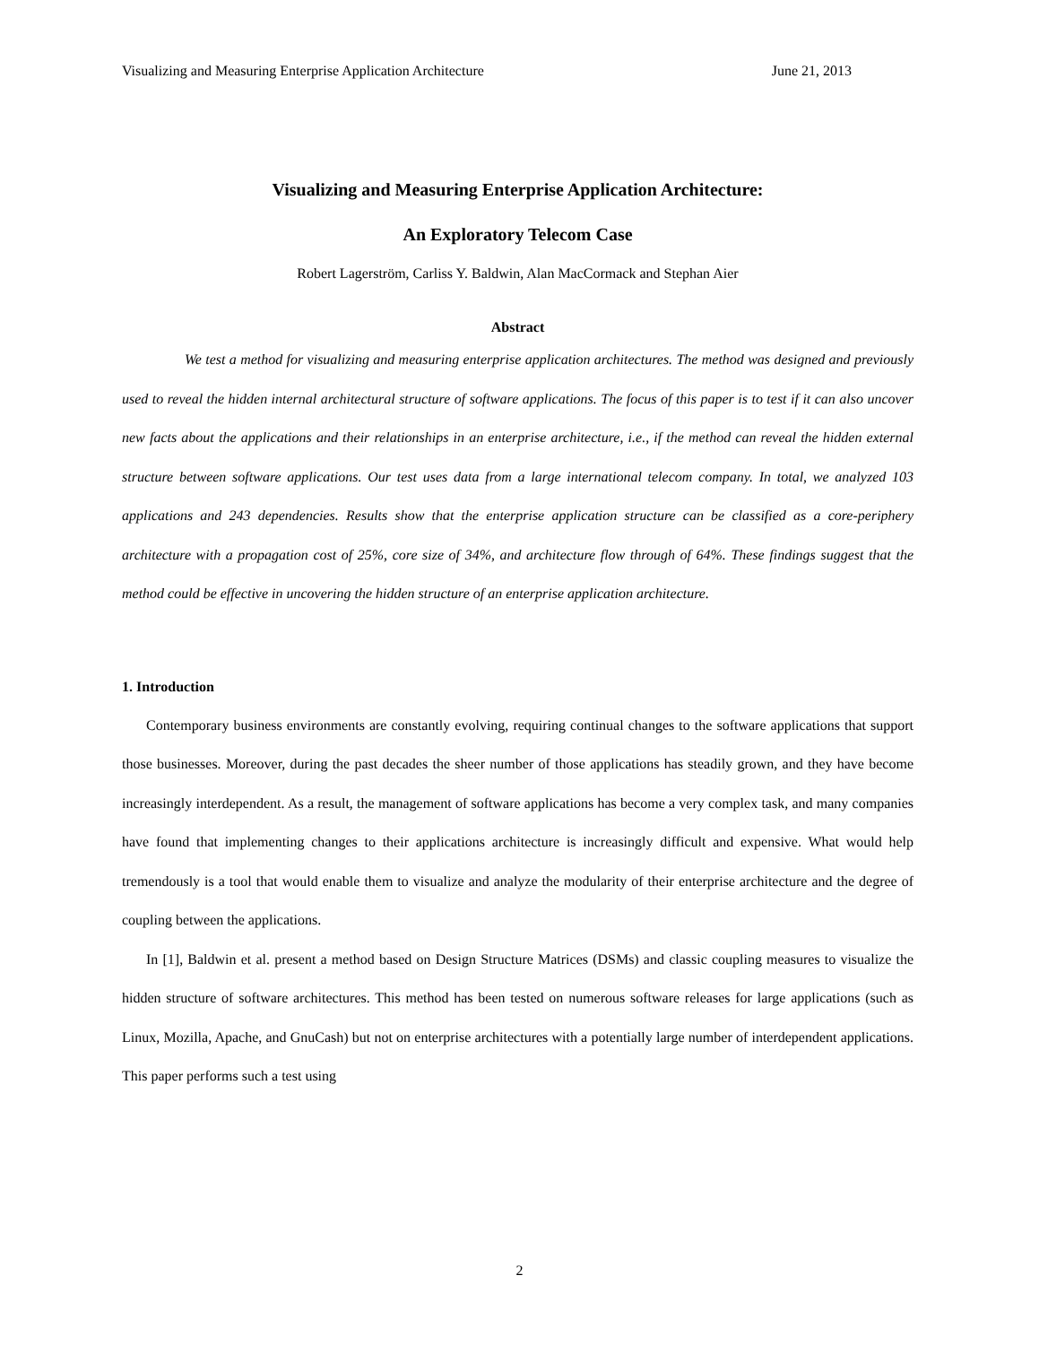Visualizing and Measuring Enterprise Application Architecture June 21, 2013
Visualizing and Measuring Enterprise Application Architecture:
An Exploratory Telecom Case
Robert Lagerström, Carliss Y. Baldwin, Alan MacCormack and Stephan Aier
Abstract
We test a method for visualizing and measuring enterprise application architectures. The method was designed and previously used to reveal the hidden internal architectural structure of software applications. The focus of this paper is to test if it can also uncover new facts about the applications and their relationships in an enterprise architecture, i.e., if the method can reveal the hidden external structure between software applications. Our test uses data from a large international telecom company. In total, we analyzed 103 applications and 243 dependencies. Results show that the enterprise application structure can be classified as a core-periphery architecture with a propagation cost of 25%, core size of 34%, and architecture flow through of 64%. These findings suggest that the method could be effective in uncovering the hidden structure of an enterprise application architecture.
1. Introduction
Contemporary business environments are constantly evolving, requiring continual changes to the software applications that support those businesses. Moreover, during the past decades the sheer number of those applications has steadily grown, and they have become increasingly interdependent. As a result, the management of software applications has become a very complex task, and many companies have found that implementing changes to their applications architecture is increasingly difficult and expensive. What would help tremendously is a tool that would enable them to visualize and analyze the modularity of their enterprise architecture and the degree of coupling between the applications.
In [1], Baldwin et al. present a method based on Design Structure Matrices (DSMs) and classic coupling measures to visualize the hidden structure of software architectures. This method has been tested on numerous software releases for large applications (such as Linux, Mozilla, Apache, and GnuCash) but not on enterprise architectures with a potentially large number of interdependent applications. This paper performs such a test using
2